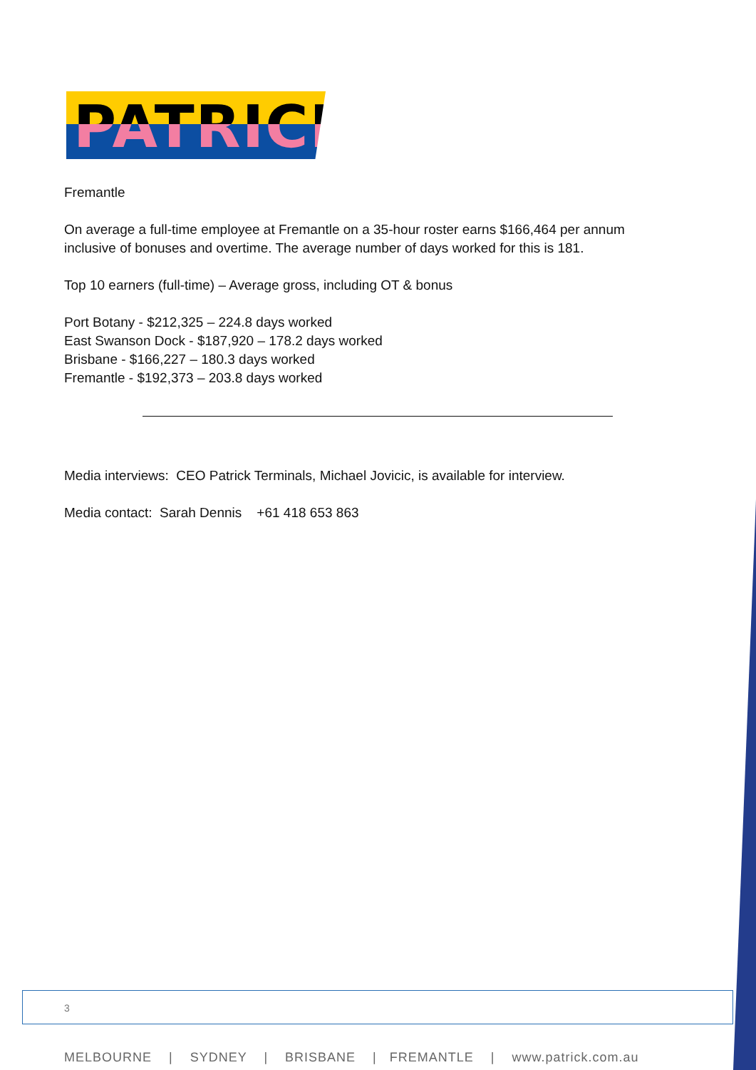PATRICK
Fremantle
On average a full-time employee at Fremantle on a 35-hour roster earns $166,464 per annum inclusive of bonuses and overtime. The average number of days worked for this is 181.
Top 10 earners (full-time) – Average gross, including OT & bonus
Port Botany - $212,325 – 224.8 days worked
East Swanson Dock - $187,920 – 178.2 days worked
Brisbane - $166,227 – 180.3 days worked
Fremantle - $192,373 – 203.8 days worked
Media interviews: CEO Patrick Terminals, Michael Jovicic, is available for interview.
Media contact: Sarah Dennis +61 418 653 863
3
MELBOURNE | SYDNEY | BRISBANE | FREMANTLE | www.patrick.com.au